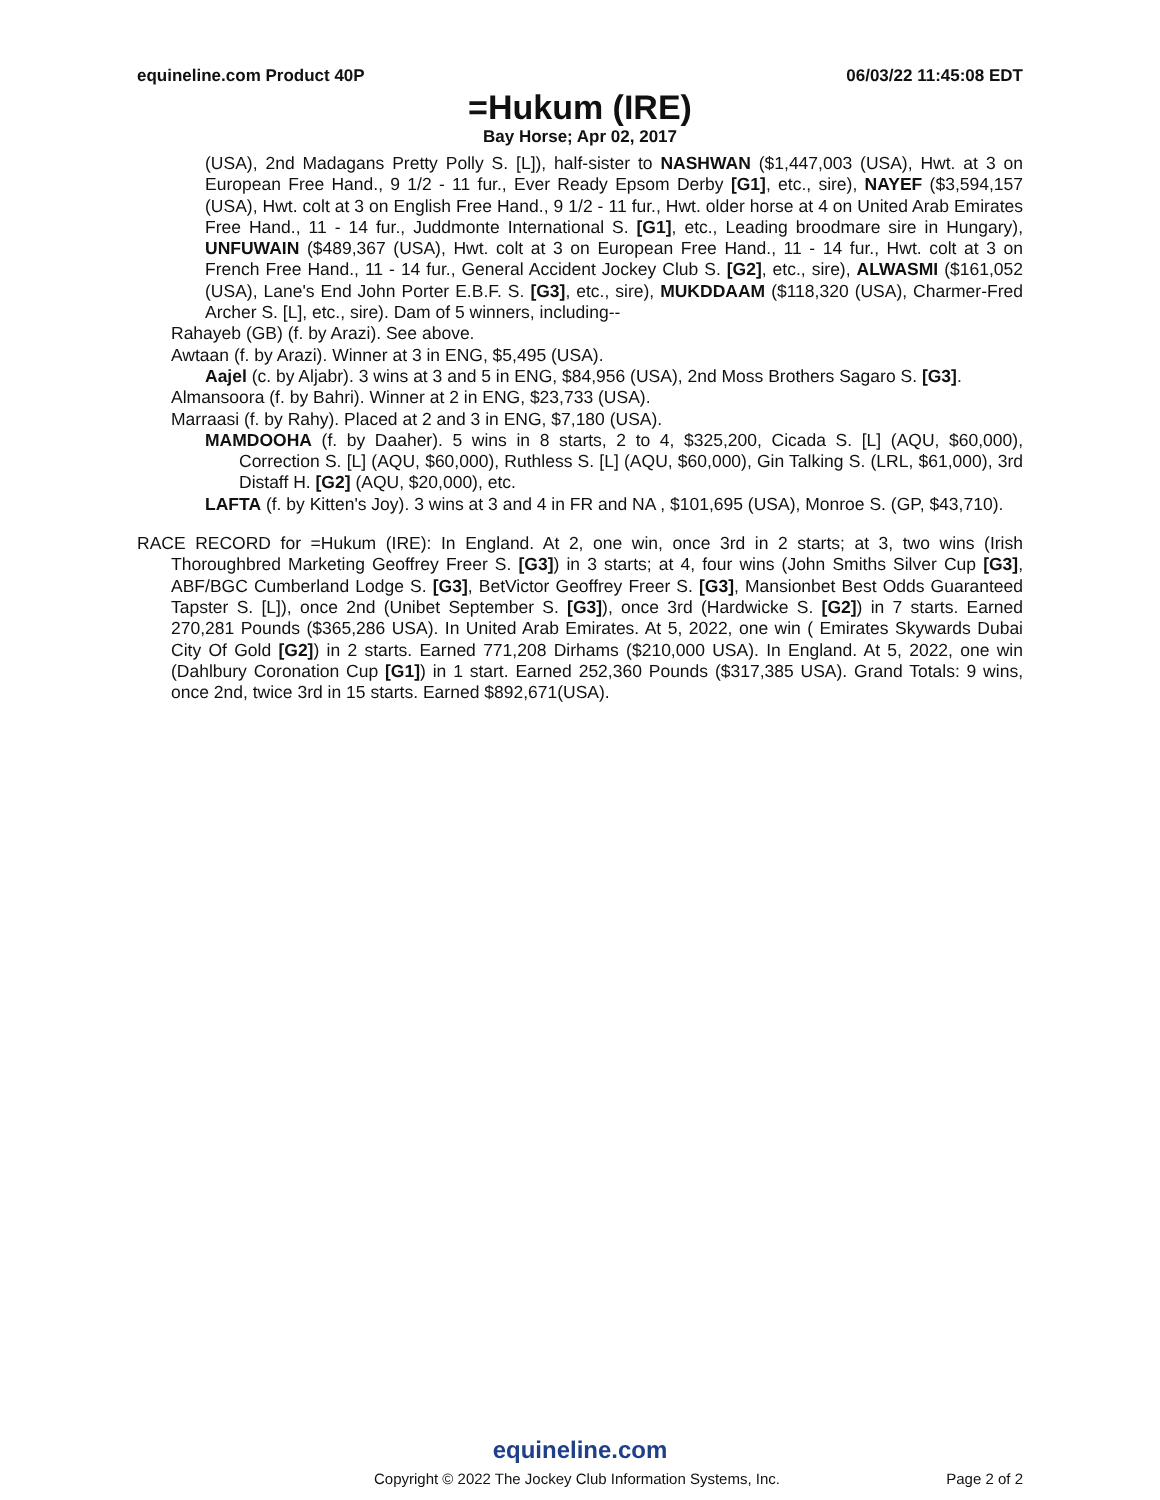equineline.com Product 40P 06/03/22 11:45:08 EDT
=Hukum (IRE)
Bay Horse; Apr 02, 2017
(USA), 2nd Madagans Pretty Polly S. [L]), half-sister to NASHWAN ($1,447,003 (USA), Hwt. at 3 on European Free Hand., 9 1/2 - 11 fur., Ever Ready Epsom Derby [G1], etc., sire), NAYEF ($3,594,157 (USA), Hwt. colt at 3 on English Free Hand., 9 1/2 - 11 fur., Hwt. older horse at 4 on United Arab Emirates Free Hand., 11 - 14 fur., Juddmonte International S. [G1], etc., Leading broodmare sire in Hungary), UNFUWAIN ($489,367 (USA), Hwt. colt at 3 on European Free Hand., 11 - 14 fur., Hwt. colt at 3 on French Free Hand., 11 - 14 fur., General Accident Jockey Club S. [G2], etc., sire), ALWASMI ($161,052 (USA), Lane's End John Porter E.B.F. S. [G3], etc., sire), MUKDDAAM ($118,320 (USA), Charmer-Fred Archer S. [L], etc., sire). Dam of 5 winners, including--
Rahayeb (GB) (f. by Arazi). See above.
Awtaan (f. by Arazi). Winner at 3 in ENG, $5,495 (USA).
Aajel (c. by Aljabr). 3 wins at 3 and 5 in ENG, $84,956 (USA), 2nd Moss Brothers Sagaro S. [G3].
Almansoora (f. by Bahri). Winner at 2 in ENG, $23,733 (USA).
Marraasi (f. by Rahy). Placed at 2 and 3 in ENG, $7,180 (USA).
MAMDOOHA (f. by Daaher). 5 wins in 8 starts, 2 to 4, $325,200, Cicada S. [L] (AQU, $60,000), Correction S. [L] (AQU, $60,000), Ruthless S. [L] (AQU, $60,000), Gin Talking S. (LRL, $61,000), 3rd Distaff H. [G2] (AQU, $20,000), etc.
LAFTA (f. by Kitten's Joy). 3 wins at 3 and 4 in FR and NA , $101,695 (USA), Monroe S. (GP, $43,710).
RACE RECORD for =Hukum (IRE): In England. At 2, one win, once 3rd in 2 starts; at 3, two wins (Irish Thoroughbred Marketing Geoffrey Freer S. [G3]) in 3 starts; at 4, four wins (John Smiths Silver Cup [G3], ABF/BGC Cumberland Lodge S. [G3], BetVictor Geoffrey Freer S. [G3], Mansionbet Best Odds Guaranteed Tapster S. [L]), once 2nd (Unibet September S. [G3]), once 3rd (Hardwicke S. [G2]) in 7 starts. Earned 270,281 Pounds ($365,286 USA). In United Arab Emirates. At 5, 2022, one win ( Emirates Skywards Dubai City Of Gold [G2]) in 2 starts. Earned 771,208 Dirhams ($210,000 USA). In England. At 5, 2022, one win (Dahlbury Coronation Cup [G1]) in 1 start. Earned 252,360 Pounds ($317,385 USA). Grand Totals: 9 wins, once 2nd, twice 3rd in 15 starts. Earned $892,671(USA).
equineline.com
Copyright © 2022 The Jockey Club Information Systems, Inc. Page 2 of 2